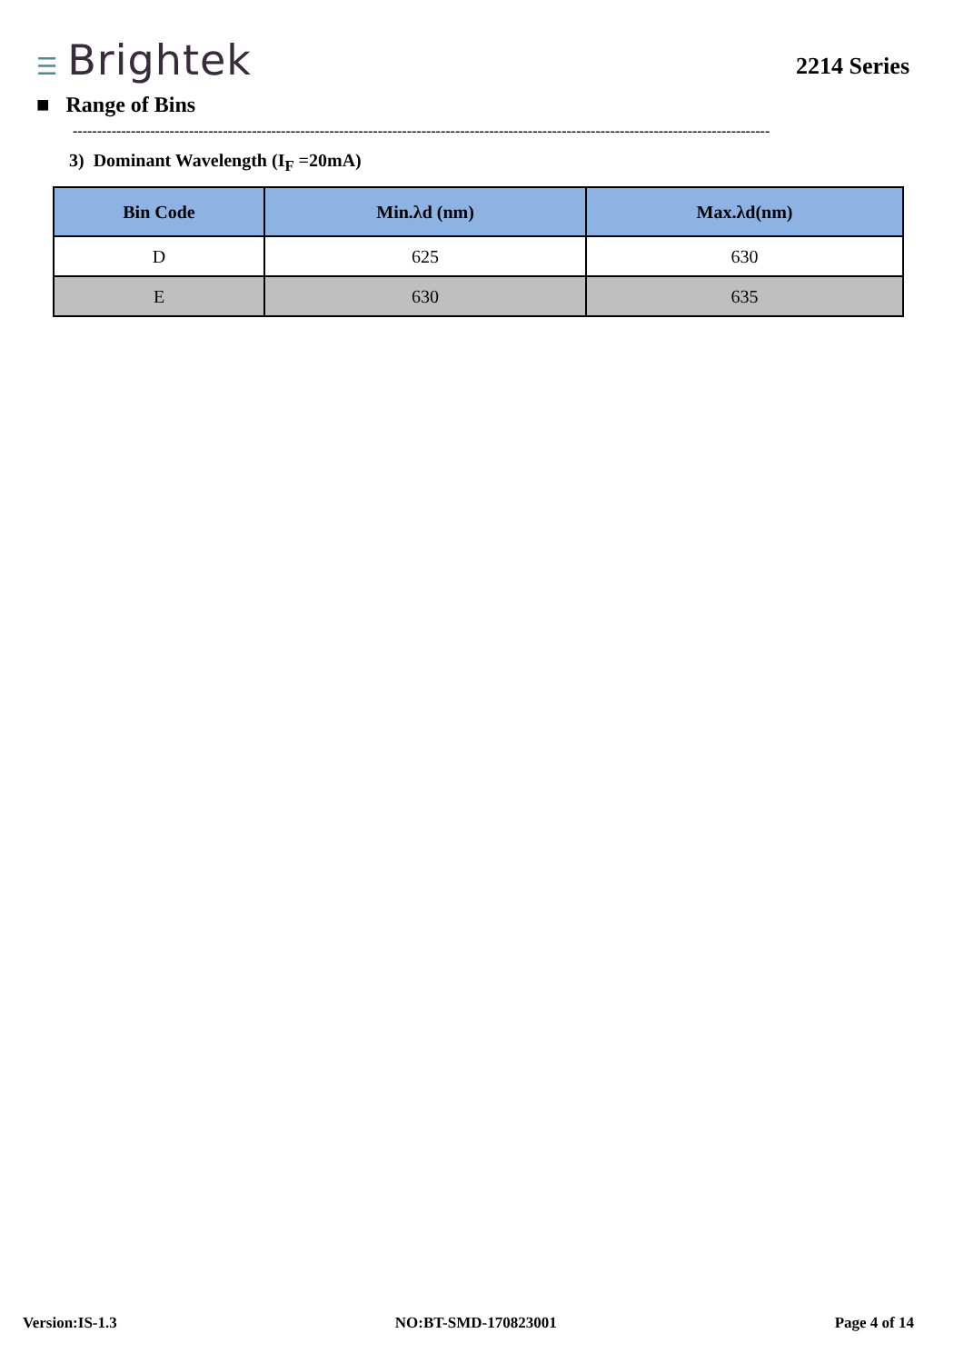☰ Brightek
2214 Series
■ Range of Bins
------------------------------------------------------------------------------------------------------------------------------------------------
3) Dominant Wavelength (I<sub>F</sub> =20mA)
| Bin Code | Min.λd (nm) | Max.λd(nm) |
| --- | --- | --- |
| D | 625 | 630 |
| E | 630 | 635 |
Version:IS-1.3 NO:BT-SMD-170823001 Page 4 of 14